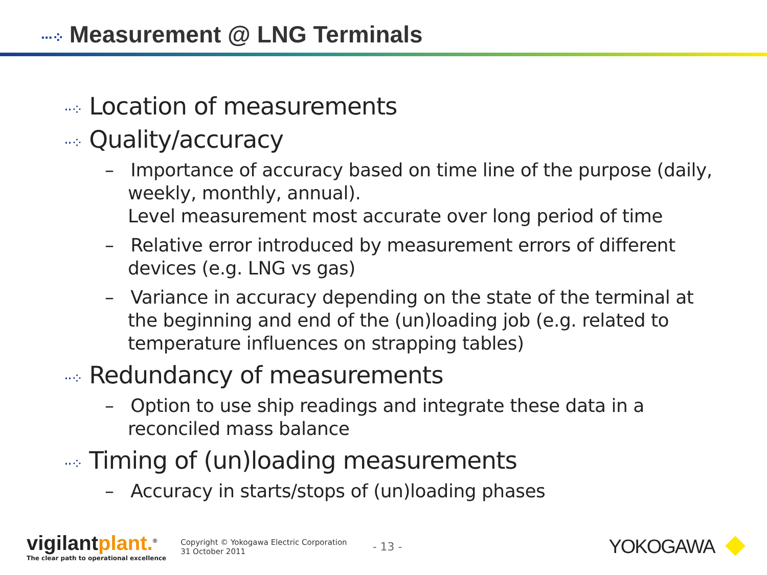···⁘ Measurement @ LNG Terminals
··⁘ Location of measurements
··⁘ Quality/accuracy
– Importance of accuracy based on time line of the purpose (daily, weekly, monthly, annual).
Level measurement most accurate over long period of time
– Relative error introduced by measurement errors of different devices (e.g. LNG vs gas)
– Variance in accuracy depending on the state of the terminal at the beginning and end of the (un)loading job (e.g. related to temperature influences on strapping tables)
··⁘ Redundancy of measurements
– Option to use ship readings and integrate these data in a reconciled mass balance
··⁘ Timing of (un)loading measurements
– Accuracy in starts/stops of (un)loading phases
vigilantplant.<sup>®</sup>
The clear path to operational excellence
Copyright © Yokogawa Electric Corporation
31 October 2011
- 13 -
YOKOGAWA